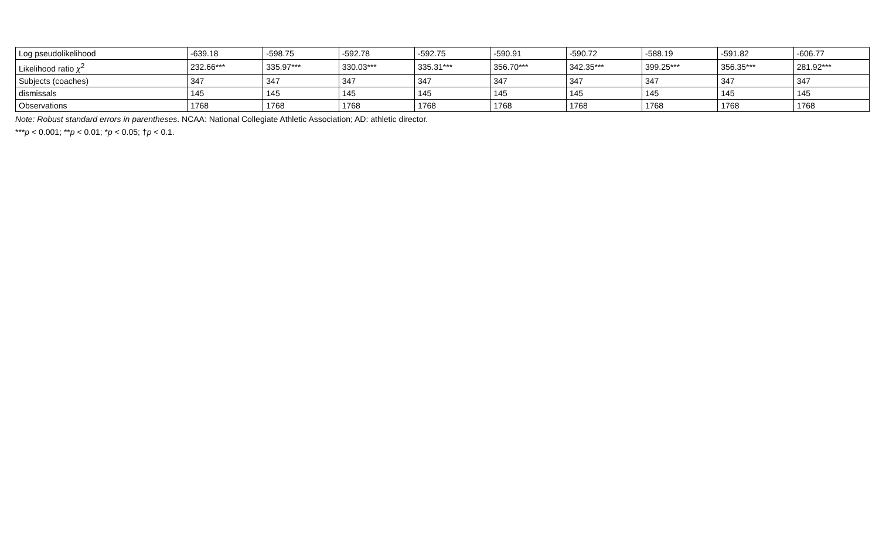| Log pseudolikelihood | -639.18 | -598.75 | -592.78 | -592.75 | -590.91 | -590.72 | -588.19 | -591.82 | -606.77 |
| Likelihood ratio χ<sup>2</sup> | 232.66*** | 335.97*** | 330.03*** | 335.31*** | 356.70*** | 342.35*** | 399.25*** | 356.35*** | 281.92*** |
| Subjects (coaches) | 347 | 347 | 347 | 347 | 347 | 347 | 347 | 347 | 347 |
| dismissals | 145 | 145 | 145 | 145 | 145 | 145 | 145 | 145 | 145 |
| Observations | 1768 | 1768 | 1768 | 1768 | 1768 | 1768 | 1768 | 1768 | 1768 |
Note: Robust standard errors in parentheses. NCAA: National Collegiate Athletic Association; AD: athletic director.
***p < 0.001; **p < 0.01; *p < 0.05; †p < 0.1.